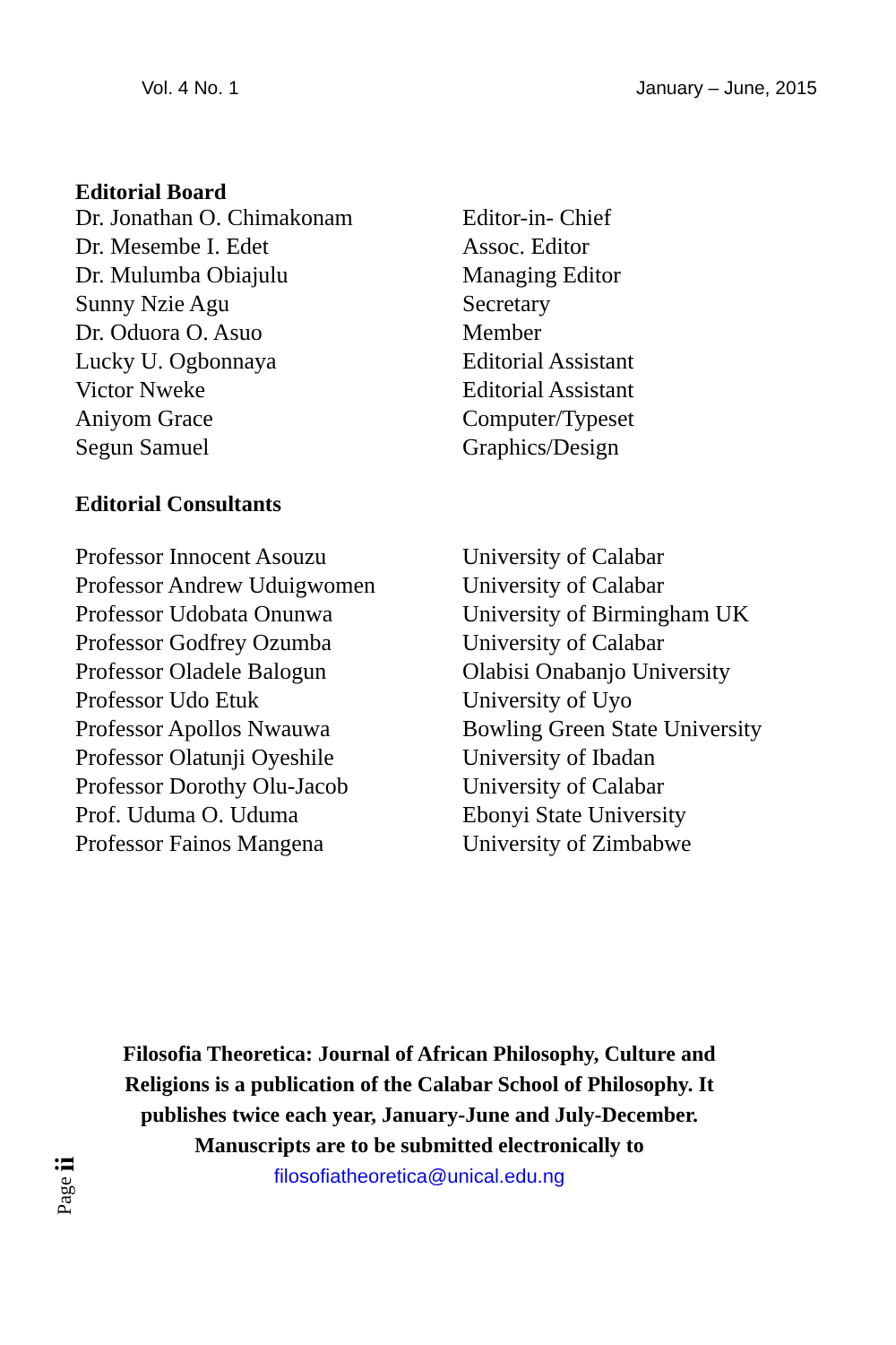Vol. 4 No. 1 January – June, 2015
Editorial Board
| Dr. Jonathan O. Chimakonam | Editor-in- Chief |
| Dr. Mesembe I. Edet | Assoc. Editor |
| Dr. Mulumba Obiajulu | Managing Editor |
| Sunny Nzie Agu | Secretary |
| Dr. Oduora O. Asuo | Member |
| Lucky U. Ogbonnaya | Editorial Assistant |
| Victor Nweke | Editorial Assistant |
| Aniyom Grace | Computer/Typeset |
| Segun Samuel | Graphics/Design |
Editorial Consultants
| Professor Innocent Asouzu | University of Calabar |
| Professor Andrew Uduigwomen | University of Calabar |
| Professor Udobata Onunwa | University of Birmingham UK |
| Professor Godfrey Ozumba | University of Calabar |
| Professor Oladele Balogun | Olabisi Onabanjo University |
| Professor Udo Etuk | University of Uyo |
| Professor Apollos Nwauwa | Bowling Green State University |
| Professor Olatunji Oyeshile | University of Ibadan |
| Professor Dorothy Olu-Jacob | University of Calabar |
| Prof. Uduma O. Uduma | Ebonyi State University |
| Professor Fainos Mangena | University of Zimbabwe |
Filosofia Theoretica: Journal of African Philosophy, Culture and
Religions is a publication of the Calabar School of Philosophy. It
publishes twice each year, January-June and July-December.
Manuscripts are to be submitted electronically to
filosofiatheoretica@unical.edu.ng
Page ii